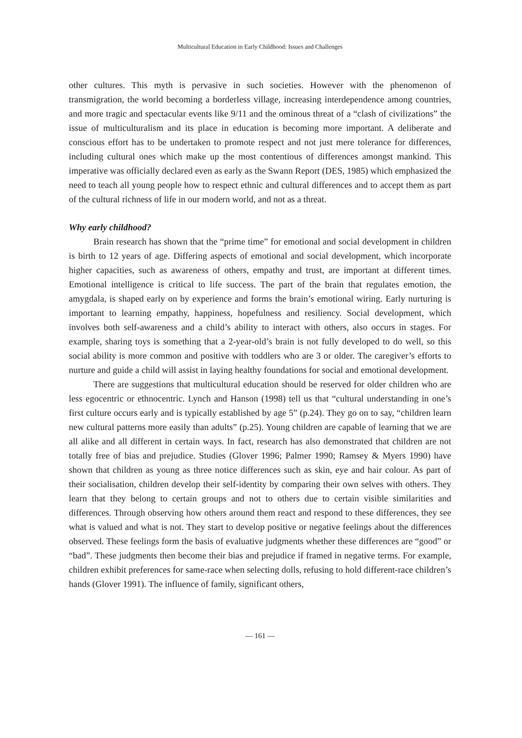Multicultural Education in Early Childhood: Issues and Challenges
other cultures. This myth is pervasive in such societies. However with the phenomenon of transmigration, the world becoming a borderless village, increasing interdependence among countries, and more tragic and spectacular events like 9/11 and the ominous threat of a “clash of civilizations” the issue of multiculturalism and its place in education is becoming more important. A deliberate and conscious effort has to be undertaken to promote respect and not just mere tolerance for differences, including cultural ones which make up the most contentious of differences amongst mankind. This imperative was officially declared even as early as the Swann Report (DES, 1985) which emphasized the need to teach all young people how to respect ethnic and cultural differences and to accept them as part of the cultural richness of life in our modern world, and not as a threat.
Why early childhood?
Brain research has shown that the “prime time” for emotional and social development in children is birth to 12 years of age. Differing aspects of emotional and social development, which incorporate higher capacities, such as awareness of others, empathy and trust, are important at different times. Emotional intelligence is critical to life success. The part of the brain that regulates emotion, the amygdala, is shaped early on by experience and forms the brain’s emotional wiring. Early nurturing is important to learning empathy, happiness, hopefulness and resiliency. Social development, which involves both self-awareness and a child’s ability to interact with others, also occurs in stages. For example, sharing toys is something that a 2-year-old’s brain is not fully developed to do well, so this social ability is more common and positive with toddlers who are 3 or older. The caregiver’s efforts to nurture and guide a child will assist in laying healthy foundations for social and emotional development.
There are suggestions that multicultural education should be reserved for older children who are less egocentric or ethnocentric. Lynch and Hanson (1998) tell us that “cultural understanding in one’s first culture occurs early and is typically established by age 5” (p.24). They go on to say, “children learn new cultural patterns more easily than adults” (p.25). Young children are capable of learning that we are all alike and all different in certain ways. In fact, research has also demonstrated that children are not totally free of bias and prejudice. Studies (Glover 1996; Palmer 1990; Ramsey & Myers 1990) have shown that children as young as three notice differences such as skin, eye and hair colour. As part of their socialisation, children develop their self-identity by comparing their own selves with others. They learn that they belong to certain groups and not to others due to certain visible similarities and differences. Through observing how others around them react and respond to these differences, they see what is valued and what is not. They start to develop positive or negative feelings about the differences observed. These feelings form the basis of evaluative judgments whether these differences are “good” or “bad”. These judgments then become their bias and prejudice if framed in negative terms. For example, children exhibit preferences for same-race when selecting dolls, refusing to hold different-race children’s hands (Glover 1991). The influence of family, significant others,
― 161 ―